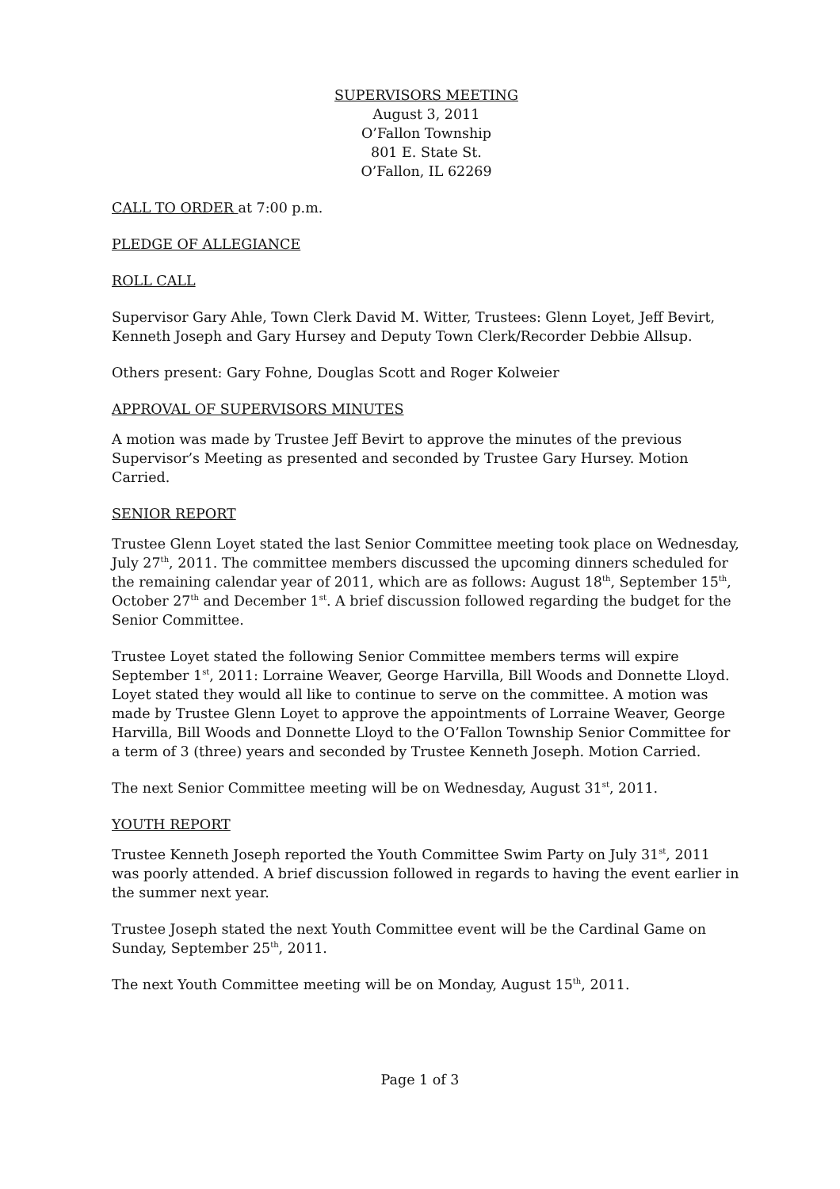SUPERVISORS MEETING
August 3, 2011
O’Fallon Township
801 E. State St.
O’Fallon, IL 62269
CALL TO ORDER at 7:00 p.m.
PLEDGE OF ALLEGIANCE
ROLL CALL
Supervisor Gary Ahle, Town Clerk David M. Witter, Trustees: Glenn Loyet, Jeff Bevirt, Kenneth Joseph and Gary Hursey and Deputy Town Clerk/Recorder Debbie Allsup.
Others present: Gary Fohne, Douglas Scott and Roger Kolweier
APPROVAL OF SUPERVISORS MINUTES
A motion was made by Trustee Jeff Bevirt to approve the minutes of the previous Supervisor’s Meeting as presented and seconded by Trustee Gary Hursey. Motion Carried.
SENIOR REPORT
Trustee Glenn Loyet stated the last Senior Committee meeting took place on Wednesday, July 27<sup>th</sup>, 2011. The committee members discussed the upcoming dinners scheduled for the remaining calendar year of 2011, which are as follows: August 18<sup>th</sup>, September 15<sup>th</sup>, October 27<sup>th</sup> and December 1<sup>st</sup>. A brief discussion followed regarding the budget for the Senior Committee.
Trustee Loyet stated the following Senior Committee members terms will expire September 1<sup>st</sup>, 2011: Lorraine Weaver, George Harvilla, Bill Woods and Donnette Lloyd. Loyet stated they would all like to continue to serve on the committee. A motion was made by Trustee Glenn Loyet to approve the appointments of Lorraine Weaver, George Harvilla, Bill Woods and Donnette Lloyd to the O’Fallon Township Senior Committee for a term of 3 (three) years and seconded by Trustee Kenneth Joseph. Motion Carried.
The next Senior Committee meeting will be on Wednesday, August 31<sup>st</sup>, 2011.
YOUTH REPORT
Trustee Kenneth Joseph reported the Youth Committee Swim Party on July 31<sup>st</sup>, 2011 was poorly attended. A brief discussion followed in regards to having the event earlier in the summer next year.
Trustee Joseph stated the next Youth Committee event will be the Cardinal Game on Sunday, September 25<sup>th</sup>, 2011.
The next Youth Committee meeting will be on Monday, August 15<sup>th</sup>, 2011.
Page 1 of 3